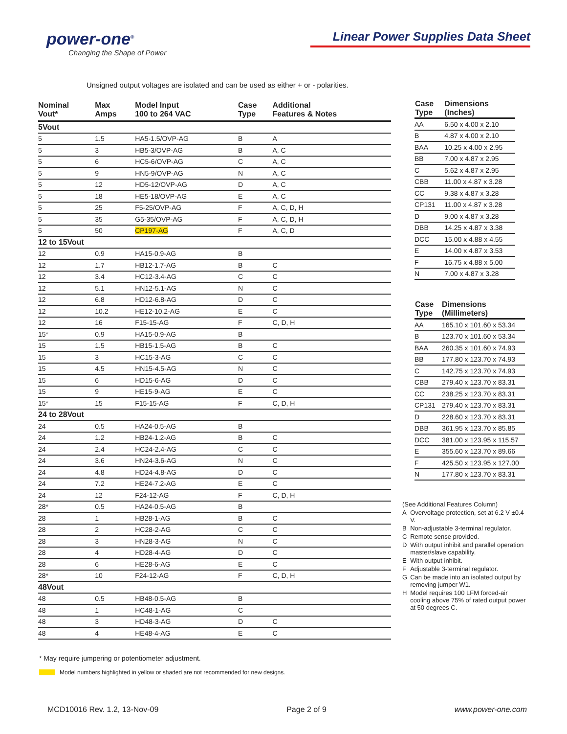power-one<sup>®</sup>
Changing the Shape of Power
Linear Power Supplies Data Sheet
Unsigned output voltages are isolated and can be used as either + or - polarities.
| Nominal Vout* | Max Amps | Model Input 100 to 264 VAC | Case Type | Additional Features & Notes |
| --- | --- | --- | --- | --- |
| 5Vout | | | | |
| 5 | 1.5 | HA5-1.5/OVP-AG | B | A |
| 5 | 3 | HB5-3/OVP-AG | B | A, C |
| 5 | 6 | HC5-6/OVP-AG | C | A, C |
| 5 | 9 | HN5-9/OVP-AG | N | A, C |
| 5 | 12 | HD5-12/OVP-AG | D | A, C |
| 5 | 18 | HE5-18/OVP-AG | E | A, C |
| 5 | 25 | F5-25/OVP-AG | F | A, C, D, H |
| 5 | 35 | G5-35/OVP-AG | F | A, C, D, H |
| 5 | 50 | CP197-AG | F | A, C, D |
| 12 to 15Vout | | | | |
| 12 | 0.9 | HA15-0.9-AG | B | |
| 12 | 1.7 | HB12-1.7-AG | B | C |
| 12 | 3.4 | HC12-3.4-AG | C | C |
| 12 | 5.1 | HN12-5.1-AG | N | C |
| 12 | 6.8 | HD12-6.8-AG | D | C |
| 12 | 10.2 | HE12-10.2-AG | E | C |
| 12 | 16 | F15-15-AG | F | C, D, H |
| 15* | 0.9 | HA15-0.9-AG | B | |
| 15 | 1.5 | HB15-1.5-AG | B | C |
| 15 | 3 | HC15-3-AG | C | C |
| 15 | 4.5 | HN15-4.5-AG | N | C |
| 15 | 6 | HD15-6-AG | D | C |
| 15 | 9 | HE15-9-AG | E | C |
| 15* | 15 | F15-15-AG | F | C, D, H |
| 24 to 28Vout | | | | |
| 24 | 0.5 | HA24-0.5-AG | B | |
| 24 | 1.2 | HB24-1.2-AG | B | C |
| 24 | 2.4 | HC24-2.4-AG | C | C |
| 24 | 3.6 | HN24-3.6-AG | N | C |
| 24 | 4.8 | HD24-4.8-AG | D | C |
| 24 | 7.2 | HE24-7.2-AG | E | C |
| 24 | 12 | F24-12-AG | F | C, D, H |
| 28* | 0.5 | HA24-0.5-AG | B | |
| 28 | 1 | HB28-1-AG | B | C |
| 28 | 2 | HC28-2-AG | C | C |
| 28 | 3 | HN28-3-AG | N | C |
| 28 | 4 | HD28-4-AG | D | C |
| 28 | 6 | HE28-6-AG | E | C |
| 28* | 10 | F24-12-AG | F | C, D, H |
| 48Vout | | | | |
| 48 | 0.5 | HB48-0.5-AG | B | |
| 48 | 1 | HC48-1-AG | C | |
| 48 | 3 | HD48-3-AG | D | C |
| 48 | 4 | HE48-4-AG | E | C |
| Case Type | Dimensions (Inches) |
| --- | --- |
| AA | 6.50 x 4.00 x 2.10 |
| B | 4.87 x 4.00 x 2.10 |
| BAA | 10.25 x 4.00 x 2.95 |
| BB | 7.00 x 4.87 x 2.95 |
| C | 5.62 x 4.87 x 2.95 |
| CBB | 11.00 x 4.87 x 3.28 |
| CC | 9.38 x 4.87 x 3.28 |
| CP131 | 11.00 x 4.87 x 3.28 |
| D | 9.00 x 4.87 x 3.28 |
| DBB | 14.25 x 4.87 x 3.38 |
| DCC | 15.00 x 4.88 x 4.55 |
| E | 14.00 x 4.87 x 3.53 |
| F | 16.75 x 4.88 x 5.00 |
| N | 7.00 x 4.87 x 3.28 |
| Case Type | Dimensions (Millimeters) |
| --- | --- |
| AA | 165.10 x 101.60 x 53.34 |
| B | 123.70 x 101.60 x 53.34 |
| BAA | 260.35 x 101.60 x 74.93 |
| BB | 177.80 x 123.70 x 74.93 |
| C | 142.75 x 123.70 x 74.93 |
| CBB | 279.40 x 123.70 x 83.31 |
| CC | 238.25 x 123.70 x 83.31 |
| CP131 | 279.40 x 123.70 x 83.31 |
| D | 228.60 x 123.70 x 83.31 |
| DBB | 361.95 x 123.70 x 85.85 |
| DCC | 381.00 x 123.95 x 115.57 |
| E | 355.60 x 123.70 x 89.66 |
| F | 425.50 x 123.95 x 127.00 |
| N | 177.80 x 123.70 x 83.31 |
| (See Additional Features Column) | |
| A | Overvoltage protection, set at 6.2 V ±0.4 V. |
| B | Non-adjustable 3-terminal regulator. |
| C | Remote sense provided. |
| D | With output inhibit and parallel operation master/slave capability. |
| E | With output inhibit. |
| F | Adjustable 3-terminal regulator. |
| G | Can be made into an isolated output by removing jumper W1. |
| H | Model requires 100 LFM forced-air cooling above 75% of rated output power at 50 degrees C. |
* May require jumpering or potentiometer adjustment.
Model numbers highlighted in yellow or shaded are not recommended for new designs.
MCD10016 Rev. 1.2, 13-Nov-09 Page 2 of 9 www.power-one.com